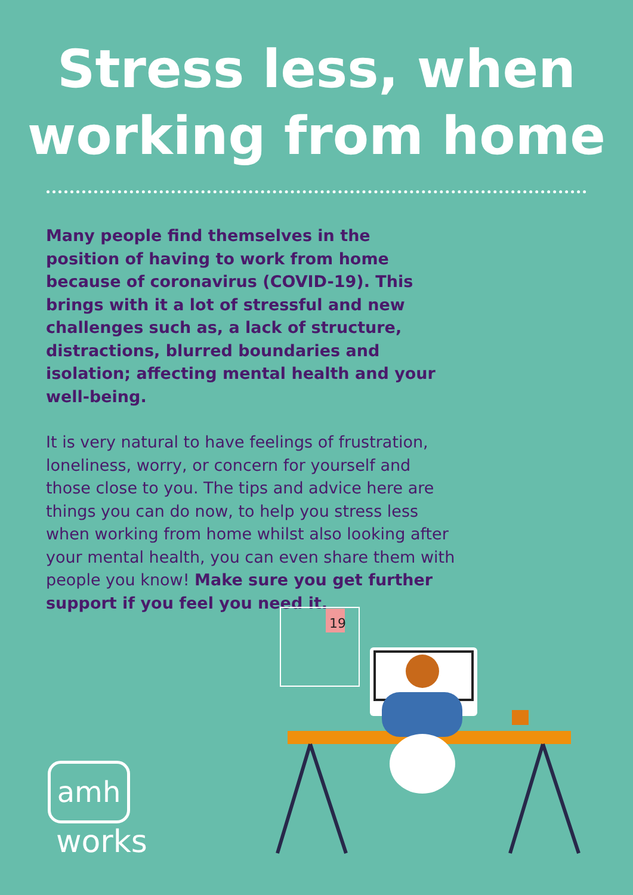Stress less, when
working from home
Many people find themselves in the position of having to work from home because of coronavirus (COVID-19). This brings with it a lot of stressful and new challenges such as, a lack of structure, distractions, blurred boundaries and isolation; affecting mental health and your well-being.
It is very natural to have feelings of frustration, loneliness, worry, or concern for yourself and those close to you. The tips and advice here are things you can do now, to help you stress less when working from home whilst also looking after your mental health, you can even share them with people you know! Make sure you get further support if you feel you need it.
19
amh
works